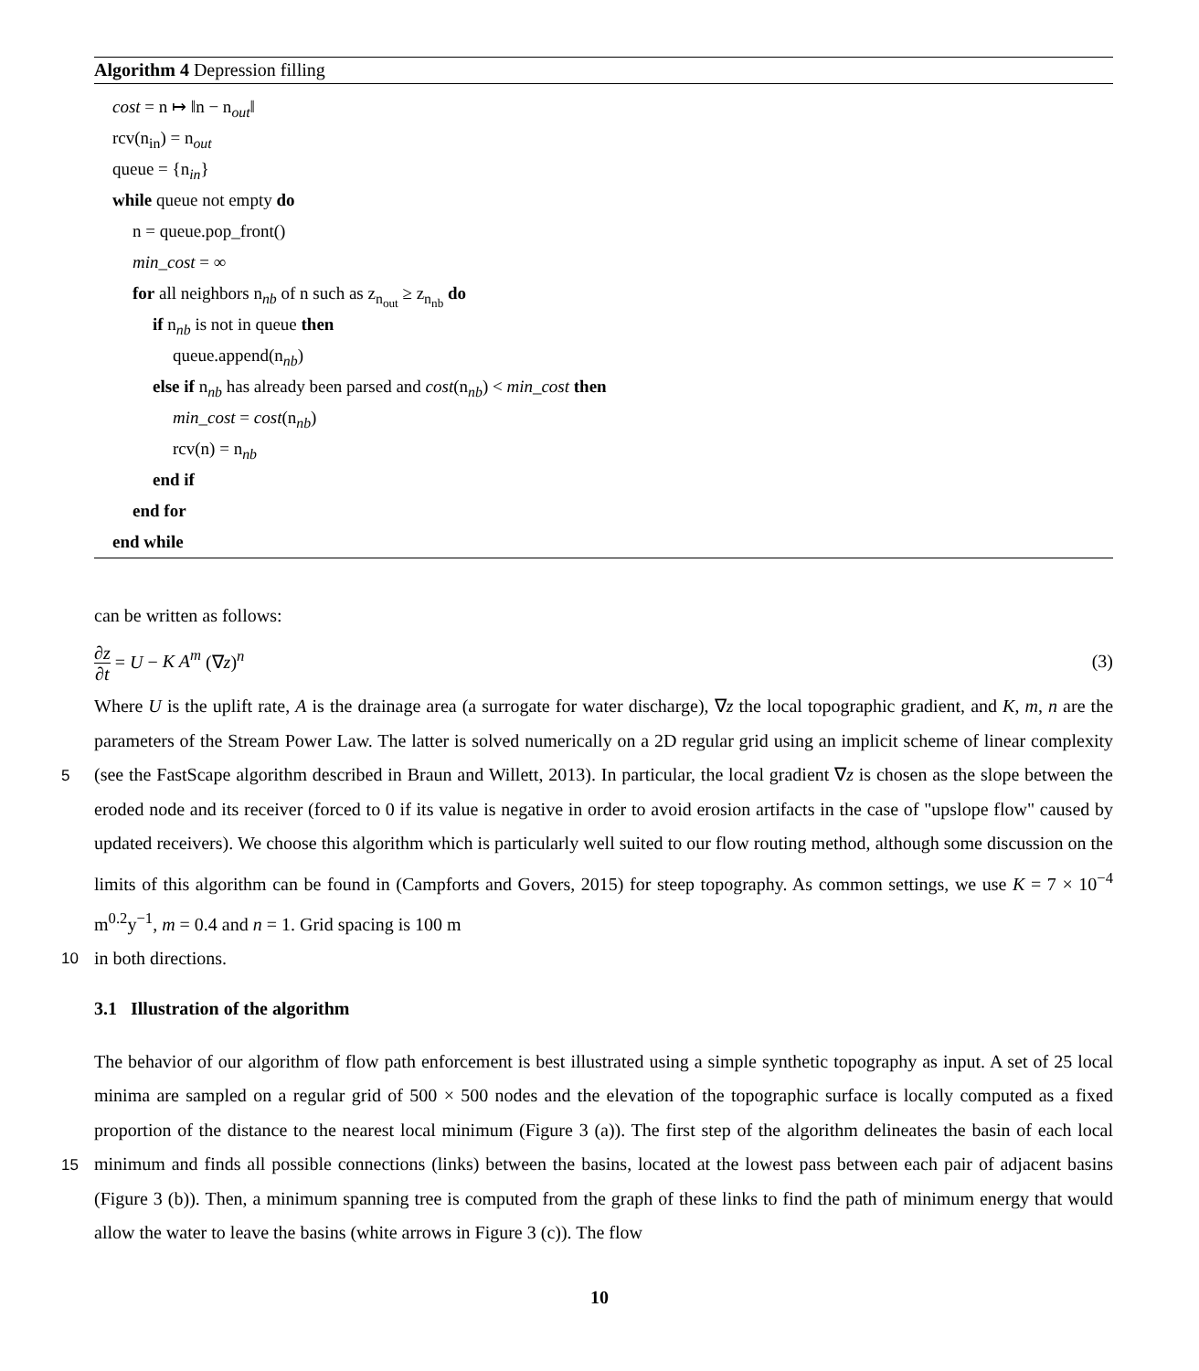Algorithm 4 Depression filling
cost = n ↦ ‖n − n<sub>out</sub>‖
rcv(n<sub>in</sub>) = n<sub>out</sub>
queue = {n<sub>in</sub>}
while queue not empty do
n = queue.pop_front()
min_cost = ∞
for all neighbors n<sub>nb</sub> of n such as z<sub>n<sub>out</sub></sub> ≥ z<sub>n<sub>nb</sub></sub> do
if n<sub>nb</sub> is not in queue then
queue.append(n<sub>nb</sub>)
else if n<sub>nb</sub> has already been parsed and cost(n<sub>nb</sub>) < min_cost then
min_cost = cost(n<sub>nb</sub>)
rcv(n) = n<sub>nb</sub>
end if
end for
end while
can be written as follows:
∂z ∂t = U − K A<sup>m</sup> (∇z)<sup>n</sup> (3)
Where U is the uplift rate, A is the drainage area (a surrogate for water discharge), ∇z the local topographic gradient, and K, m, n are the parameters of the Stream Power Law. The latter is solved numerically on a 2D regular grid using an implicit 5 scheme of linear complexity (see the FastScape algorithm described in Braun and Willett, 2013). In particular, the local gradient ∇z is chosen as the slope between the eroded node and its receiver (forced to 0 if its value is negative in order to avoid erosion artifacts in the case of "upslope flow" caused by updated receivers). We choose this algorithm which is particularly well suited to our flow routing method, although some discussion on the limits of this algorithm can be found in (Campforts and Govers, 2015) for steep topography. As common settings, we use K = 7 × 10<sup>−4</sup> m<sup>0.2</sup>y<sup>−1</sup>, m = 0.4 and n = 1. Grid spacing is 100 m
10 in both directions.
3.1 Illustration of the algorithm
The behavior of our algorithm of flow path enforcement is best illustrated using a simple synthetic topography as input. A set of 25 local minima are sampled on a regular grid of 500 × 500 nodes and the elevation of the topographic surface is locally computed as a fixed proportion of the distance to the nearest local minimum (Figure 3 (a)). The first step of the algorithm 15 delineates the basin of each local minimum and finds all possible connections (links) between the basins, located at the lowest pass between each pair of adjacent basins (Figure 3 (b)). Then, a minimum spanning tree is computed from the graph of these links to find the path of minimum energy that would allow the water to leave the basins (white arrows in Figure 3 (c)). The flow
10